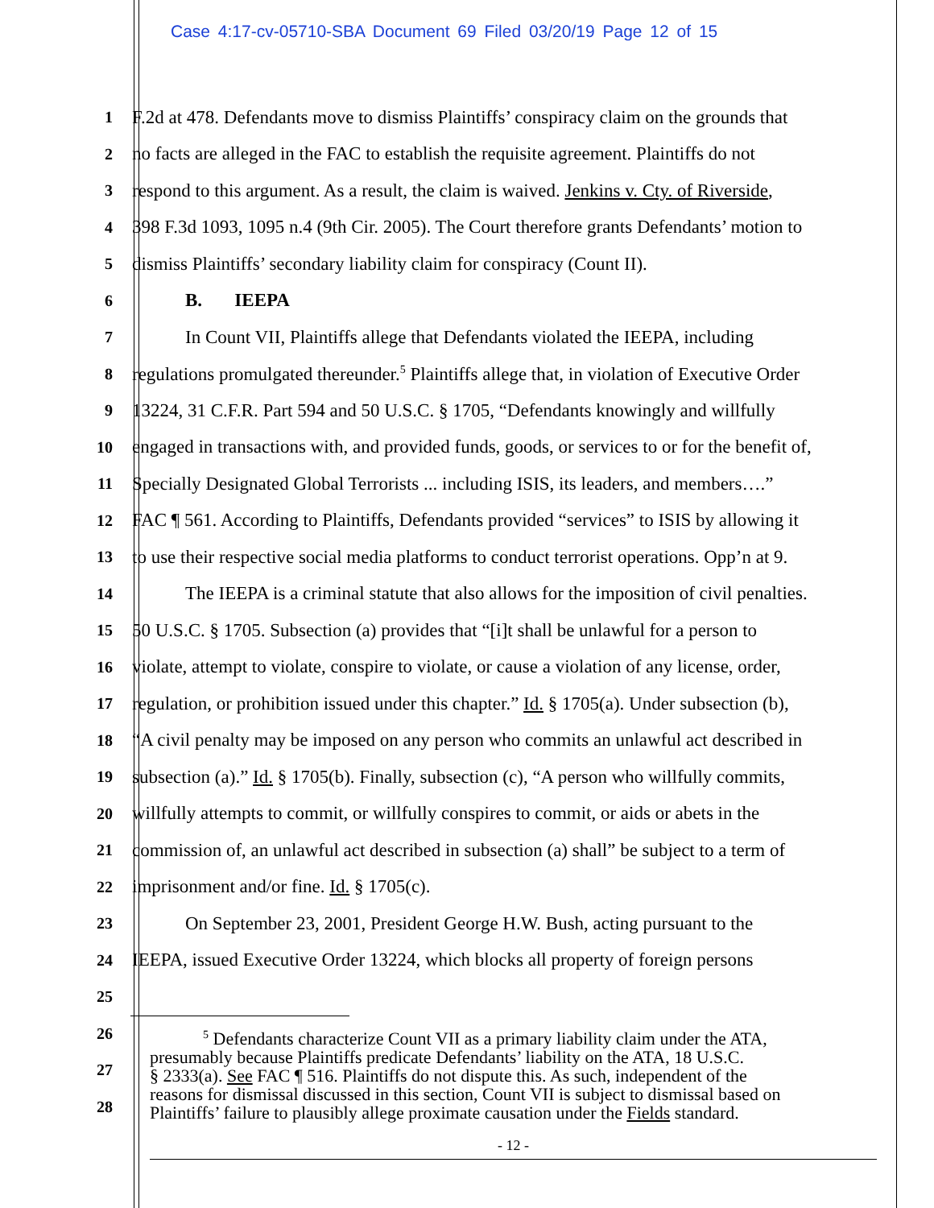Case 4:17-cv-05710-SBA Document 69 Filed 03/20/19 Page 12 of 15
1
F.2d at 478. Defendants move to dismiss Plaintiffs’ conspiracy claim on the grounds that
2
no facts are alleged in the FAC to establish the requisite agreement. Plaintiffs do not
3
respond to this argument. As a result, the claim is waived. Jenkins v. Cty. of Riverside,
4
398 F.3d 1093, 1095 n.4 (9th Cir. 2005). The Court therefore grants Defendants’ motion to
5
dismiss Plaintiffs’ secondary liability claim for conspiracy (Count II).
6
B. IEEPA
7
In Count VII, Plaintiffs allege that Defendants violated the IEEPA, including
8
regulations promulgated thereunder.<sup>5</sup> Plaintiffs allege that, in violation of Executive Order
9
13224, 31 C.F.R. Part 594 and 50 U.S.C. § 1705, “Defendants knowingly and willfully
10
engaged in transactions with, and provided funds, goods, or services to or for the benefit of,
11
Specially Designated Global Terrorists ... including ISIS, its leaders, and members….”
12
FAC ¶ 561. According to Plaintiffs, Defendants provided “services” to ISIS by allowing it
13
to use their respective social media platforms to conduct terrorist operations. Opp’n at 9.
14
The IEEPA is a criminal statute that also allows for the imposition of civil penalties.
15
50 U.S.C. § 1705. Subsection (a) provides that “[i]t shall be unlawful for a person to
16
violate, attempt to violate, conspire to violate, or cause a violation of any license, order,
17
regulation, or prohibition issued under this chapter.” Id. § 1705(a). Under subsection (b),
18
“A civil penalty may be imposed on any person who commits an unlawful act described in
19
subsection (a).” Id. § 1705(b). Finally, subsection (c), “A person who willfully commits,
20
willfully attempts to commit, or willfully conspires to commit, or aids or abets in the
21
commission of, an unlawful act described in subsection (a) shall” be subject to a term of
22
imprisonment and/or fine. Id. § 1705(c).
23
On September 23, 2001, President George H.W. Bush, acting pursuant to the
24
IEEPA, issued Executive Order 13224, which blocks all property of foreign persons
25
26
27
28
<sup>5</sup> Defendants characterize Count VII as a primary liability claim under the ATA,
presumably because Plaintiffs predicate Defendants’ liability on the ATA, 18 U.S.C.
§ 2333(a). See FAC ¶ 516. Plaintiffs do not dispute this. As such, independent of the
reasons for dismissal discussed in this section, Count VII is subject to dismissal based on
Plaintiffs’ failure to plausibly allege proximate causation under the Fields standard.
- 12 -